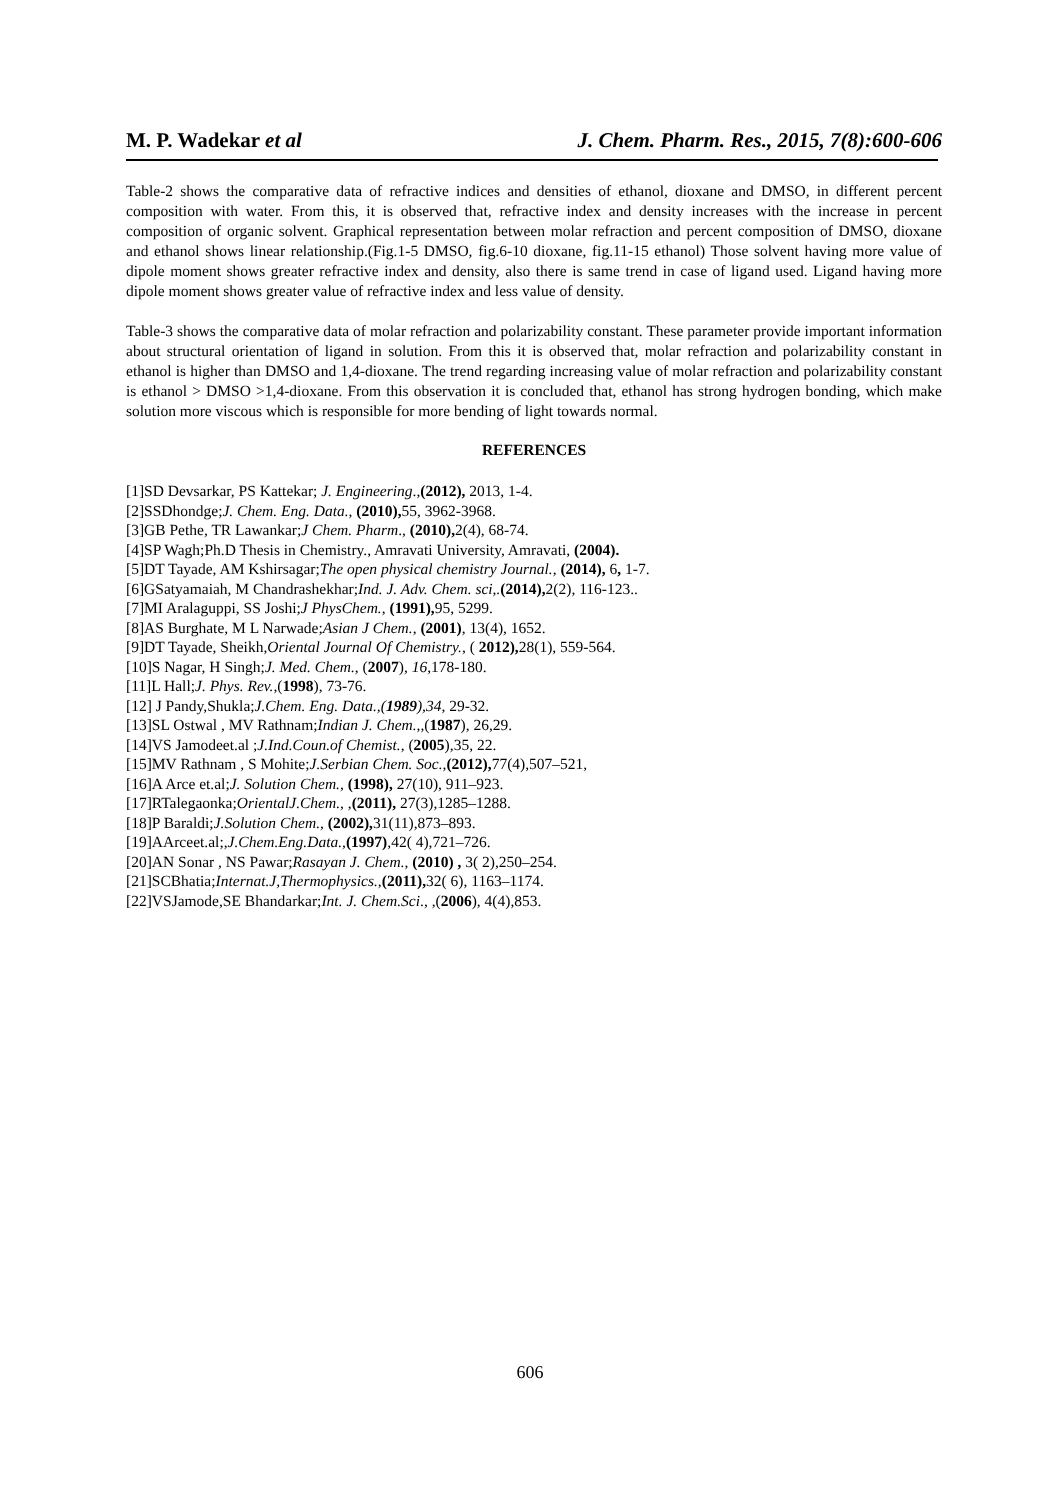M. P. Wadekar et al J. Chem. Pharm. Res., 2015, 7(8):600-606
Table-2 shows the comparative data of refractive indices and densities of ethanol, dioxane and DMSO, in different percent composition with water. From this, it is observed that, refractive index and density increases with the increase in percent composition of organic solvent. Graphical representation between molar refraction and percent composition of DMSO, dioxane and ethanol shows linear relationship.(Fig.1-5 DMSO, fig.6-10 dioxane, fig.11-15 ethanol) Those solvent having more value of dipole moment shows greater refractive index and density, also there is same trend in case of ligand used. Ligand having more dipole moment shows greater value of refractive index and less value of density.
Table-3 shows the comparative data of molar refraction and polarizability constant. These parameter provide important information about structural orientation of ligand in solution. From this it is observed that, molar refraction and polarizability constant in ethanol is higher than DMSO and 1,4-dioxane. The trend regarding increasing value of molar refraction and polarizability constant is ethanol > DMSO >1,4-dioxane. From this observation it is concluded that, ethanol has strong hydrogen bonding, which make solution more viscous which is responsible for more bending of light towards normal.
REFERENCES
[1]SD Devsarkar, PS Kattekar; J. Engineering.,(2012), 2013, 1-4.
[2]SSDhondge;J. Chem. Eng. Data., (2010), 55, 3962-3968.
[3]GB Pethe, TR Lawankar;J Chem. Pharm., (2010), 2(4), 68-74.
[4]SP Wagh;Ph.D Thesis in Chemistry., Amravati University, Amravati, (2004).
[5]DT Tayade, AM Kshirsagar;The open physical chemistry Journal., (2014), 6, 1-7.
[6]GSatyamaiah, M Chandrashekhar;Ind. J. Adv. Chem. sci,.(2014), 2(2), 116-123..
[7]MI Aralaguppi, SS Joshi;J PhysChem., (1991), 95, 5299.
[8]AS Burghate, M L Narwade;Asian J Chem., (2001), 13(4), 1652.
[9]DT Tayade, Sheikh,Oriental Journal Of Chemistry., ( 2012), 28(1), 559-564.
[10]S Nagar, H Singh;J. Med. Chem., (2007), 16,178-180.
[11]L Hall;J. Phys. Rev.,(1998), 73-76.
[12] J Pandy,Shukla;J.Chem. Eng. Data.,(1989),34, 29-32.
[13]SL Ostwal , MV Rathnam;Indian J. Chem.,,(1987), 26,29.
[14]VS Jamodeet.al ;J.Ind.Coun.of Chemist., (2005),35, 22.
[15]MV Rathnam , S Mohite;J.Serbian Chem. Soc.,(2012), 77(4),507–521,
[16]A Arce et.al;J. Solution Chem., (1998), 27(10), 911–923.
[17]RTalegaonka;OrientalJ.Chem., ,(2011), 27(3),1285–1288.
[18]P Baraldi;J.Solution Chem., (2002), 31(11),873–893.
[19]AArceet.al;,J.Chem.Eng.Data.,(1997),42( 4),721–726.
[20]AN Sonar , NS Pawar;Rasayan J. Chem., (2010) , 3( 2),250–254.
[21]SCBhatia;Internat.J,Thermophysics.,(2011), 32( 6), 1163–1174.
[22]VSJamode,SE Bhandarkar;Int. J. Chem.Sci., ,(2006), 4(4),853.
606